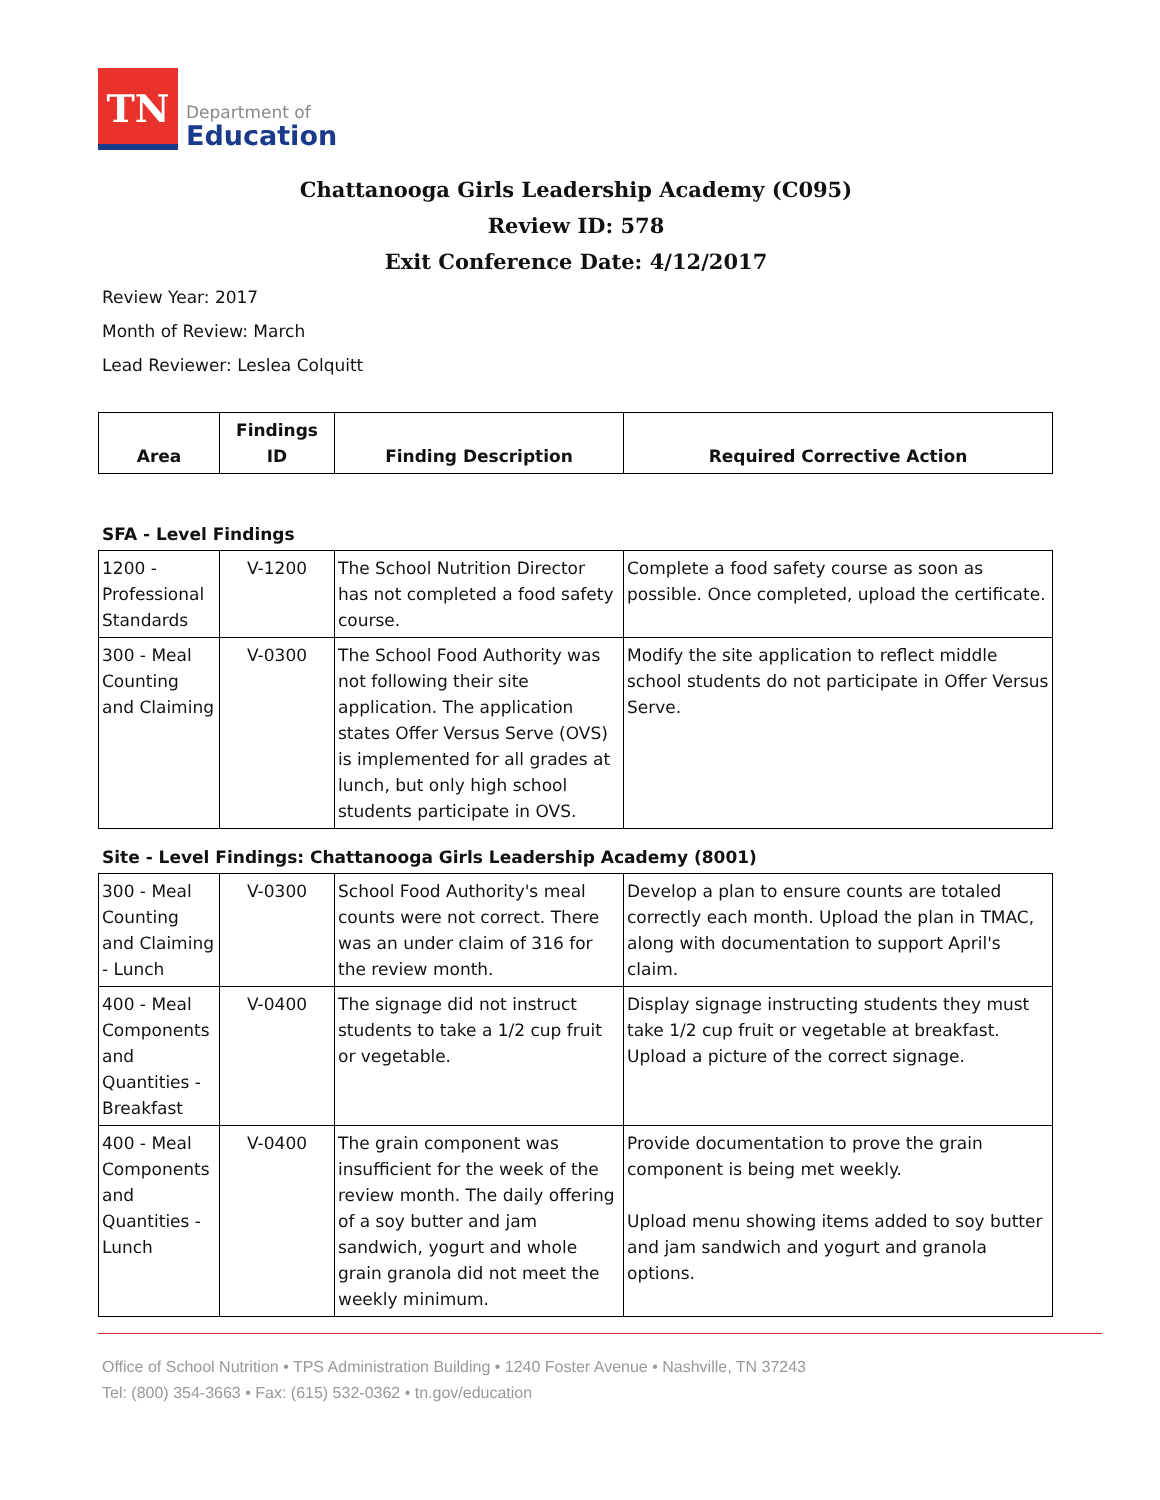TN
Department of
Education
Chattanooga Girls Leadership Academy (C095)
Review ID: 578
Exit Conference Date: 4/12/2017
Review Year: 2017
Month of Review: March
Lead Reviewer: Leslea Colquitt
| Area | Findings ID | Finding Description | Required Corrective Action |
| --- | --- | --- | --- |
SFA - Level Findings
| 1200 - Professional Standards | V-1200 | The School Nutrition Director has not completed a food safety course. | Complete a food safety course as soon as possible. Once completed, upload the certificate. |
| 300 - Meal Counting and Claiming | V-0300 | The School Food Authority was not following their site application. The application states Offer Versus Serve (OVS) is implemented for all grades at lunch, but only high school students participate in OVS. | Modify the site application to reflect middle school students do not participate in Offer Versus Serve. |
Site - Level Findings: Chattanooga Girls Leadership Academy (8001)
| 300 - Meal Counting and Claiming - Lunch | V-0300 | School Food Authority's meal counts were not correct. There was an under claim of 316 for the review month. | Develop a plan to ensure counts are totaled correctly each month. Upload the plan in TMAC, along with documentation to support April's claim. |
| 400 - Meal Components and Quantities - Breakfast | V-0400 | The signage did not instruct students to take a 1/2 cup fruit or vegetable. | Display signage instructing students they must take 1/2 cup fruit or vegetable at breakfast. Upload a picture of the correct signage. |
| 400 - Meal Components and Quantities - Lunch | V-0400 | The grain component was insufficient for the week of the review month. The daily offering of a soy butter and jam sandwich, yogurt and whole grain granola did not meet the weekly minimum. | Provide documentation to prove the grain component is being met weekly. Upload menu showing items added to soy butter and jam sandwich and yogurt and granola options. |
Office of School Nutrition • TPS Administration Building • 1240 Foster Avenue • Nashville, TN 37243
Tel: (800) 354-3663 • Fax: (615) 532-0362 • tn.gov/education